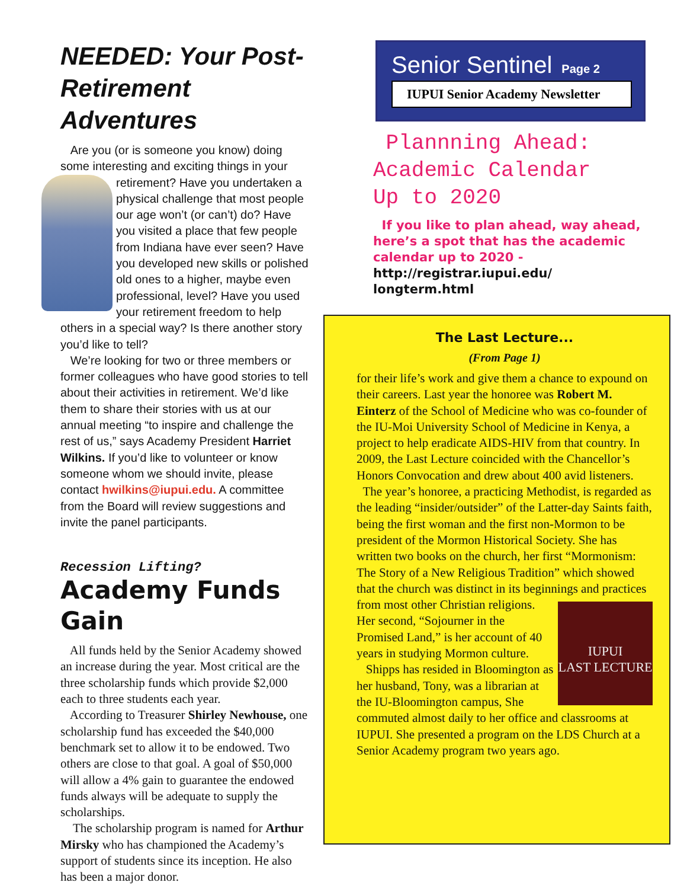NEEDED: Your Post-Retirement Adventures
Are you (or is someone you know) doing some interesting and exciting things in your retirement? Have you undertaken a physical challenge that most people our age won’t (or can’t) do? Have you visited a place that few people from Indiana have ever seen? Have you developed new skills or polished old ones to a higher, maybe even professional, level? Have you used your retirement freedom to help others in a special way? Is there another story you’d like to tell?
We’re looking for two or three members or former colleagues who have good stories to tell about their activities in retirement. We’d like them to share their stories with us at our annual meeting “to inspire and challenge the rest of us,” says Academy President Harriet Wilkins. If you’d like to volunteer or know someone whom we should invite, please contact hwilkins@iupui.edu. A committee from the Board will review suggestions and invite the panel participants.
Recession Lifting?
Academy Funds Gain
All funds held by the Senior Academy showed an increase during the year. Most critical are the three scholarship funds which provide $2,000 each to three students each year.
According to Treasurer Shirley Newhouse, one scholarship fund has exceeded the $40,000 benchmark set to allow it to be endowed. Two others are close to that goal. A goal of $50,000 will allow a 4% gain to guarantee the endowed funds always will be adequate to supply the scholarships.
The scholarship program is named for Arthur Mirsky who has championed the Academy’s support of students since its inception. He also has been a major donor.
Senior Sentinel Page 2
IUPUI Senior Academy Newsletter
Plannning Ahead:
Academic Calendar
Up to 2020
If you like to plan ahead, way ahead, here’s a spot that has the academic calendar up to 2020 - http://registrar.iupui.edu/ longterm.html
The Last Lecture...
(From Page 1)
for their life’s work and give them a chance to expound on their careers. Last year the honoree was Robert M. Einterz of the School of Medicine who was co-founder of the IU-Moi University School of Medicine in Kenya, a project to help eradicate AIDS-HIV from that country. In 2009, the Last Lecture coincided with the Chancellor’s Honors Convocation and drew about 400 avid listeners.
The year’s honoree, a practicing Methodist, is regarded as the leading “insider/outsider” of the Latter-day Saints faith, being the first woman and the first non-Mormon to be president of the Mormon Historical Society. She has written two books on the church, her first “Mormonism: The Story of a New Religious Tradition” which showed that the church was distinct in its beginnings and IUPUI
LAST LECTURE practices from most other Christian religions. Her second, “Sojourner in the Promised Land,” is her account of 40 years in studying Mormon culture.
Shipps has resided in Bloomington as her husband, Tony, was a librarian at the IU-Bloomington campus, She commuted almost daily to her office and classrooms at IUPUI. She presented a program on the LDS Church at a Senior Academy program two years ago.